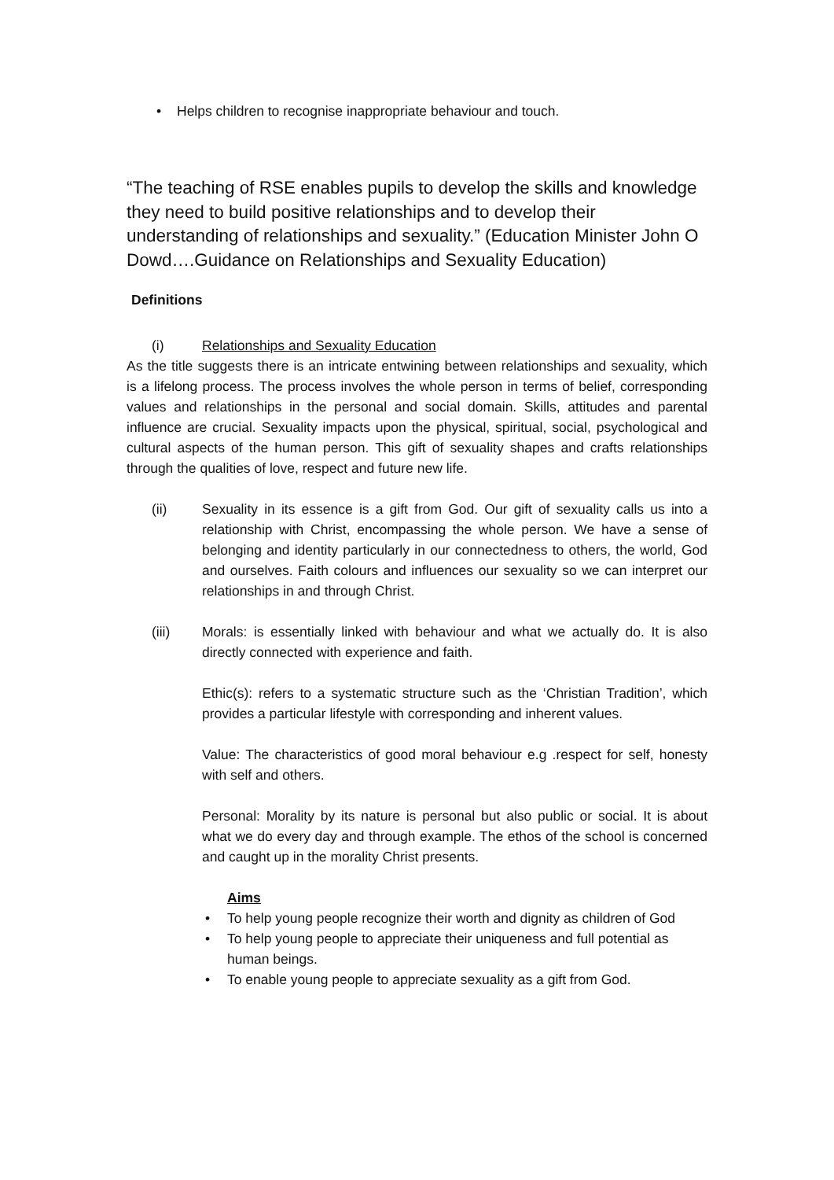• Helps children to recognise inappropriate behaviour and touch.
“The teaching of RSE enables pupils to develop the skills and knowledge they need to build positive relationships and to develop their understanding of relationships and sexuality.” (Education Minister John O Dowd….Guidance on Relationships and Sexuality Education)
Definitions
(i) Relationships and Sexuality Education
As the title suggests there is an intricate entwining between relationships and sexuality, which is a lifelong process. The process involves the whole person in terms of belief, corresponding values and relationships in the personal and social domain. Skills, attitudes and parental influence are crucial. Sexuality impacts upon the physical, spiritual, social, psychological and cultural aspects of the human person. This gift of sexuality shapes and crafts relationships through the qualities of love, respect and future new life.
(ii) Sexuality in its essence is a gift from God. Our gift of sexuality calls us into a relationship with Christ, encompassing the whole person. We have a sense of belonging and identity particularly in our connectedness to others, the world, God and ourselves. Faith colours and influences our sexuality so we can interpret our relationships in and through Christ.
(iii) Morals: is essentially linked with behaviour and what we actually do. It is also directly connected with experience and faith.
Ethic(s): refers to a systematic structure such as the ‘Christian Tradition’, which provides a particular lifestyle with corresponding and inherent values.
Value: The characteristics of good moral behaviour e.g .respect for self, honesty with self and others.
Personal: Morality by its nature is personal but also public or social. It is about what we do every day and through example. The ethos of the school is concerned and caught up in the morality Christ presents.
Aims
• To help young people recognize their worth and dignity as children of God
• To help young people to appreciate their uniqueness and full potential as human beings.
• To enable young people to appreciate sexuality as a gift from God.